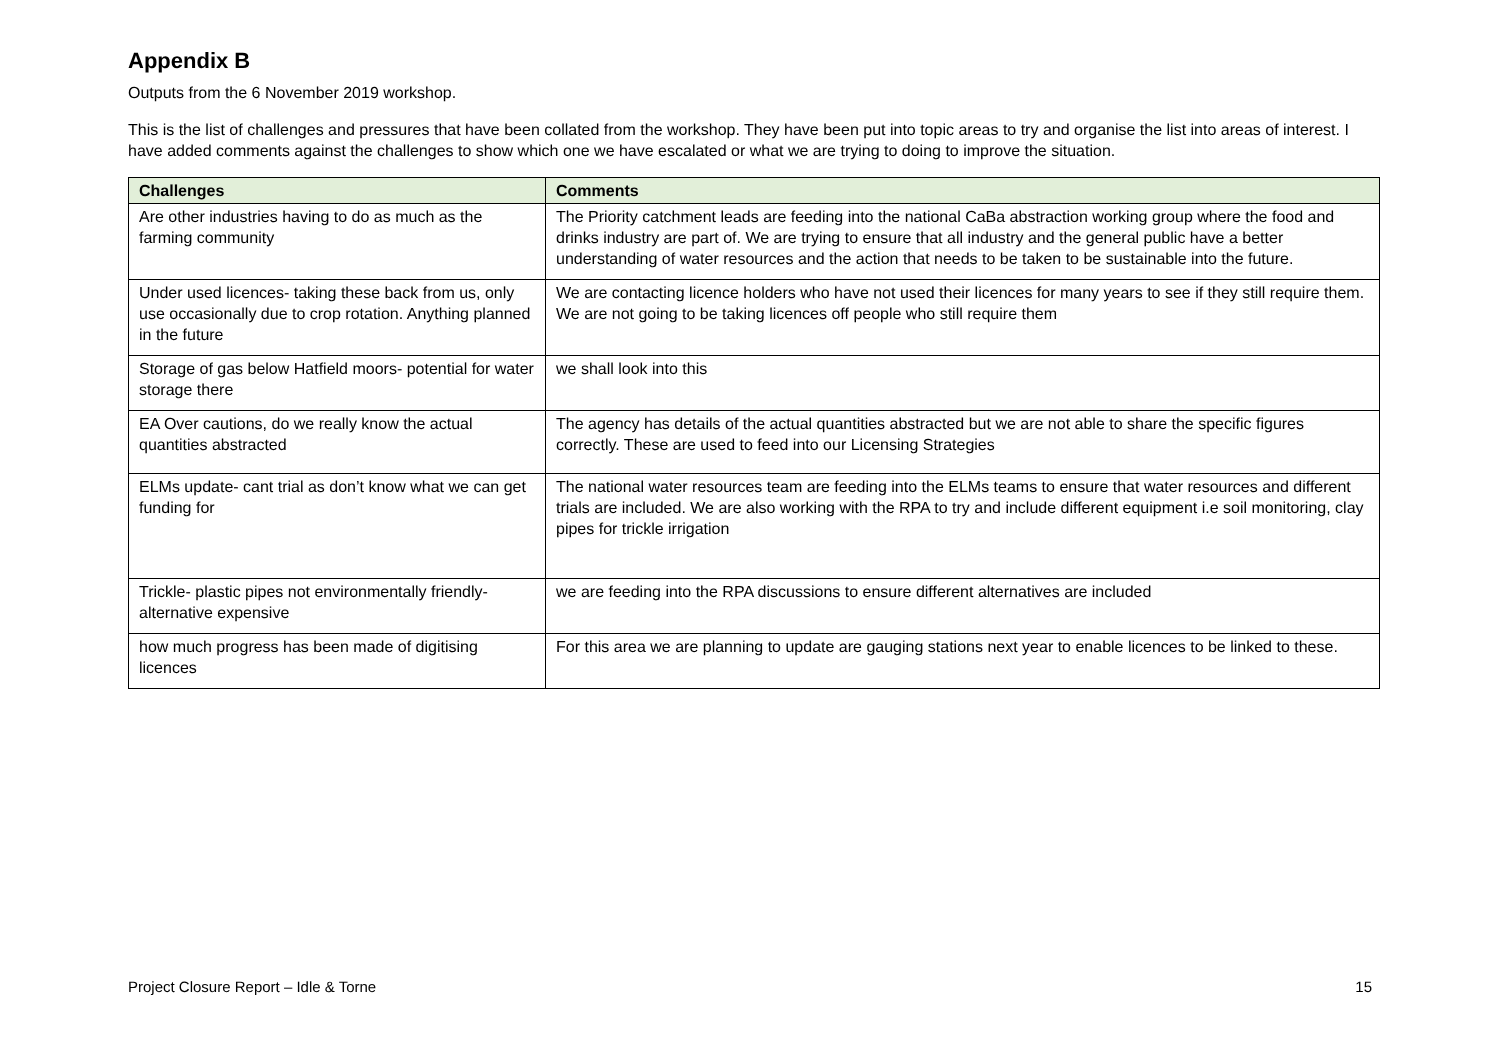Appendix B
Outputs from the 6 November 2019 workshop.
This is the list of challenges and pressures that have been collated from the workshop. They have been put into topic areas to try and organise the list into areas of interest. I have added comments against the challenges to show which one we have escalated or what we are trying to doing to improve the situation.
| Challenges | Comments |
| --- | --- |
| Are other industries having to do as much as the farming community | The Priority catchment leads are feeding into the national CaBa abstraction working group where the food and drinks industry are part of. We are trying to ensure that all industry and the general public have a better understanding of water resources and the action that needs to be taken to be sustainable into the future. |
| Under used licences- taking these back from us, only use occasionally due to crop rotation. Anything planned in the future | We are contacting licence holders who have not used their licences for many years to see if they still require them. We are not going to be taking licences off people who still require them |
| Storage of gas below Hatfield moors- potential for water storage there | we shall look into this |
| EA Over cautions, do we really know the actual quantities abstracted | The agency has details of the actual quantities abstracted but we are not able to share the specific figures correctly. These are used to feed into our Licensing Strategies |
| ELMs update- cant trial as don’t know what we can get funding for | The national water resources team are feeding into the ELMs teams to ensure that water resources and different trials are included. We are also working with the RPA to try and include different equipment i.e soil monitoring, clay pipes for trickle irrigation |
| Trickle- plastic pipes not environmentally friendly- alternative expensive | we are feeding into the RPA discussions to ensure different alternatives are included |
| how much progress has been made of digitising licences | For this area we are planning to update are gauging stations next year to enable licences to be linked to these. |
Project Closure Report – Idle & Torne 15